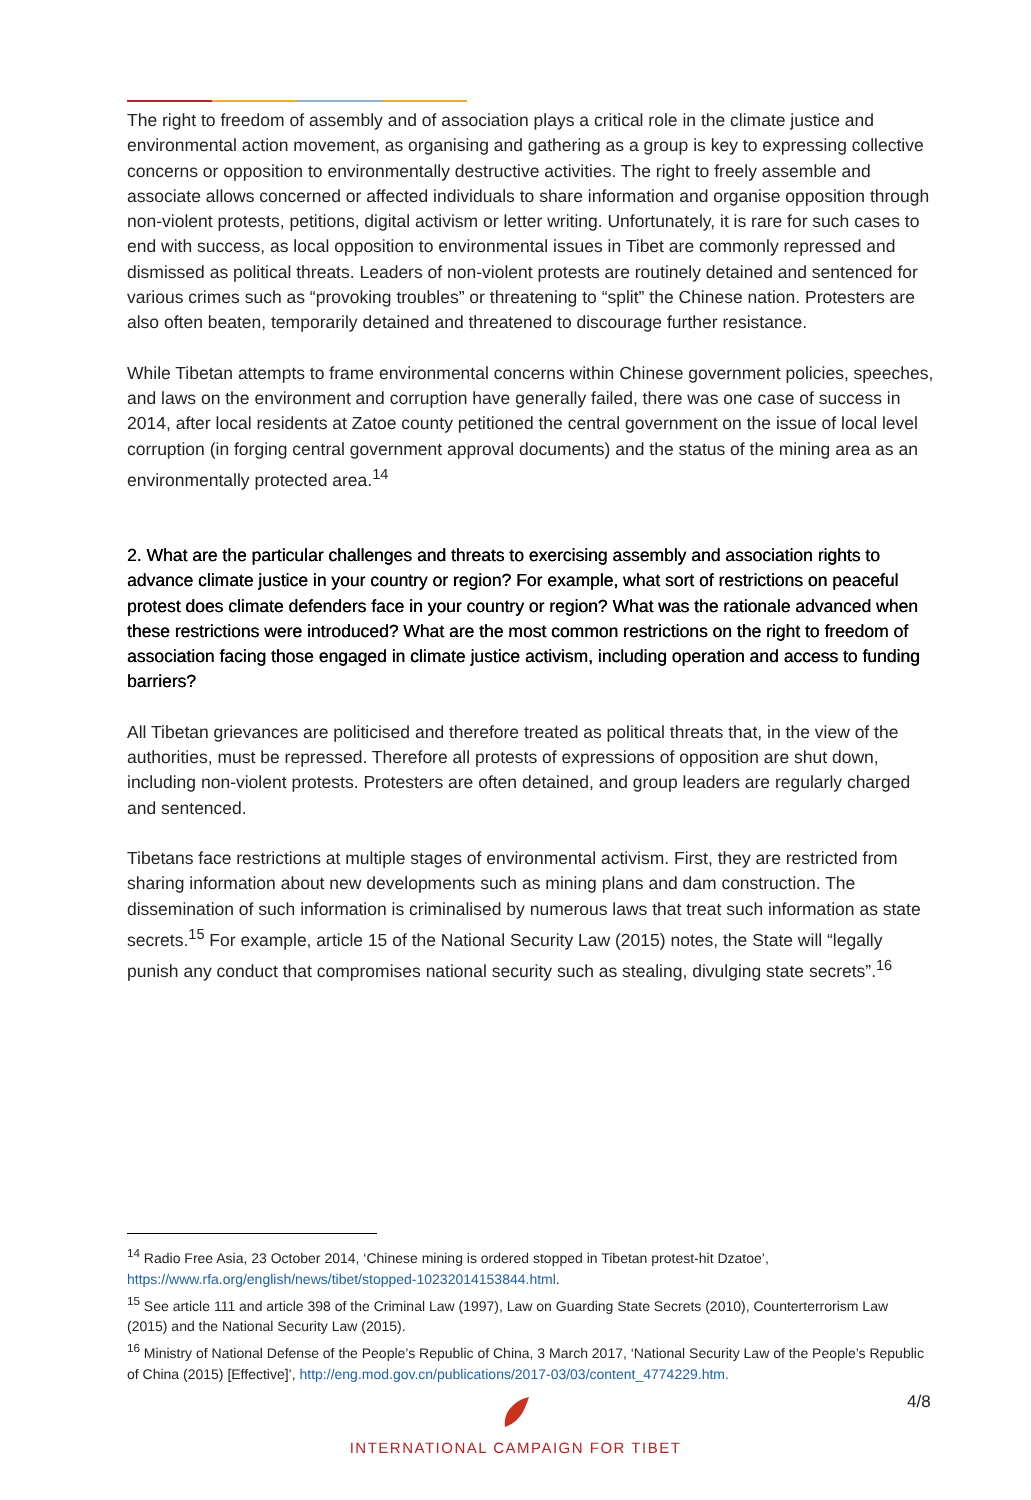The right to freedom of assembly and of association plays a critical role in the climate justice and environmental action movement, as organising and gathering as a group is key to expressing collective concerns or opposition to environmentally destructive activities. The right to freely assemble and associate allows concerned or affected individuals to share information and organise opposition through non-violent protests, petitions, digital activism or letter writing. Unfortunately, it is rare for such cases to end with success, as local opposition to environmental issues in Tibet are commonly repressed and dismissed as political threats. Leaders of non-violent protests are routinely detained and sentenced for various crimes such as “provoking troubles” or threatening to “split” the Chinese nation. Protesters are also often beaten, temporarily detained and threatened to discourage further resistance.
While Tibetan attempts to frame environmental concerns within Chinese government policies, speeches, and laws on the environment and corruption have generally failed, there was one case of success in 2014, after local residents at Zatoe county petitioned the central government on the issue of local level corruption (in forging central government approval documents) and the status of the mining area as an environmentally protected area.<sup>14</sup>
2. What are the particular challenges and threats to exercising assembly and association rights to advance climate justice in your country or region? For example, what sort of restrictions on peaceful protest does climate defenders face in your country or region? What was the rationale advanced when these restrictions were introduced? What are the most common restrictions on the right to freedom of association facing those engaged in climate justice activism, including operation and access to funding barriers?
All Tibetan grievances are politicised and therefore treated as political threats that, in the view of the authorities, must be repressed. Therefore all protests of expressions of opposition are shut down, including non-violent protests. Protesters are often detained, and group leaders are regularly charged and sentenced.
Tibetans face restrictions at multiple stages of environmental activism. First, they are restricted from sharing information about new developments such as mining plans and dam construction. The dissemination of such information is criminalised by numerous laws that treat such information as state secrets.<sup>15</sup> For example, article 15 of the National Security Law (2015) notes, the State will “legally punish any conduct that compromises national security such as stealing, divulging state secrets”.<sup>16</sup>
<sup>14</sup> Radio Free Asia, 23 October 2014, ‘Chinese mining is ordered stopped in Tibetan protest-hit Dzatoe’, https://www.rfa.org/english/news/tibet/stopped-10232014153844.html.
<sup>15</sup> See article 111 and article 398 of the Criminal Law (1997), Law on Guarding State Secrets (2010), Counterterrorism Law (2015) and the National Security Law (2015).
<sup>16</sup> Ministry of National Defense of the People’s Republic of China, 3 March 2017, ‘National Security Law of the People’s Republic of China (2015) [Effective]’, http://eng.mod.gov.cn/publications/2017-03/03/content_4774229.htm.
4/8
INTERNATIONAL CAMPAIGN FOR TIBET